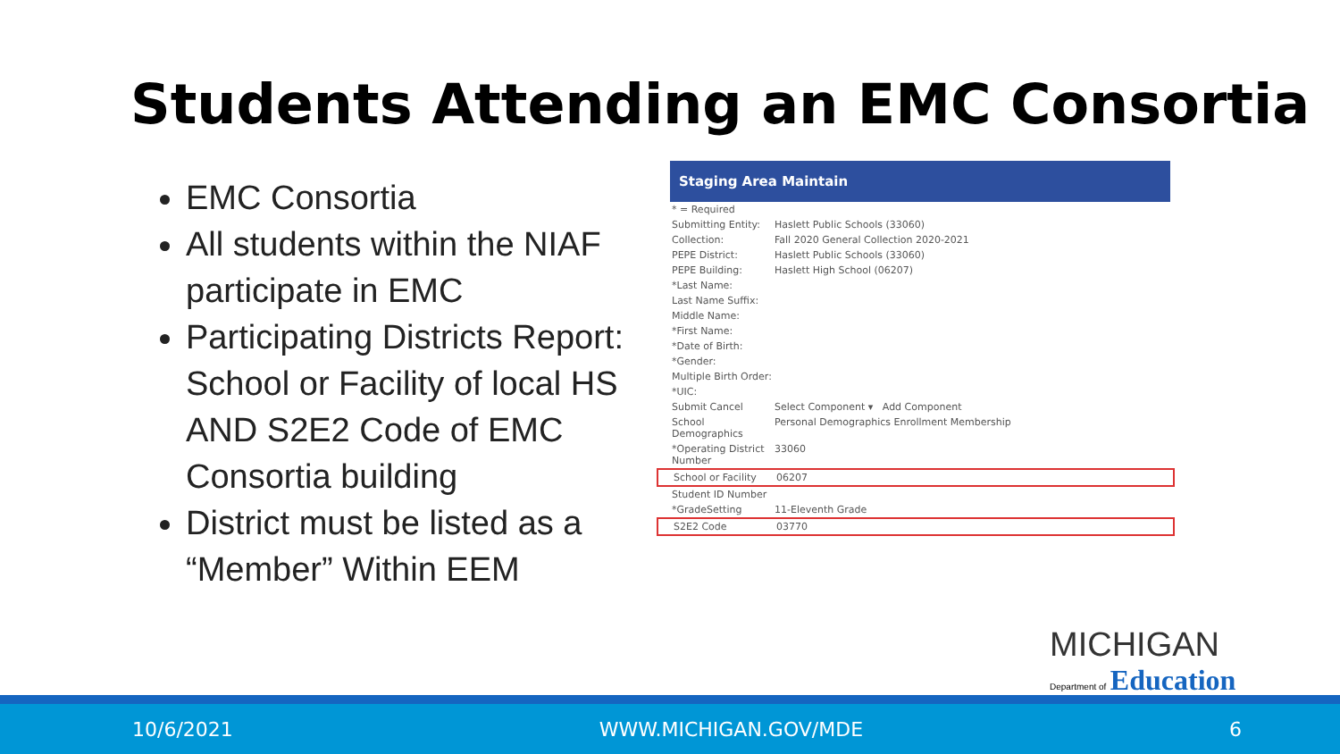Students Attending an EMC Consortia
EMC Consortia
All students within the NIAF participate in EMC
Participating Districts Report: School or Facility of local HS AND S2E2 Code of EMC Consortia building
District must be listed as a “Member” Within EEM
Staging Area Maintain
* = Required
Submitting Entity: Haslett Public Schools (33060)
Collection: Fall 2020 General Collection 2020-2021
PEPE District: Haslett Public Schools (33060)
PEPE Building: Haslett High School (06207)
*Last Name:
Last Name Suffix:
Middle Name:
*First Name:
*Date of Birth:
*Gender:
Multiple Birth Order:
*UIC:
Submit Cancel Select Component ▾ Add Component
School Demographics Personal Demographics Enrollment Membership
*Operating District Number 33060
School or Facility 06207
Student ID Number
*GradeSetting 11-Eleventh Grade
S2E2 Code 03770
MICHIGAN
Department of Education
10/6/2021 WWW.MICHIGAN.GOV/MDE 6